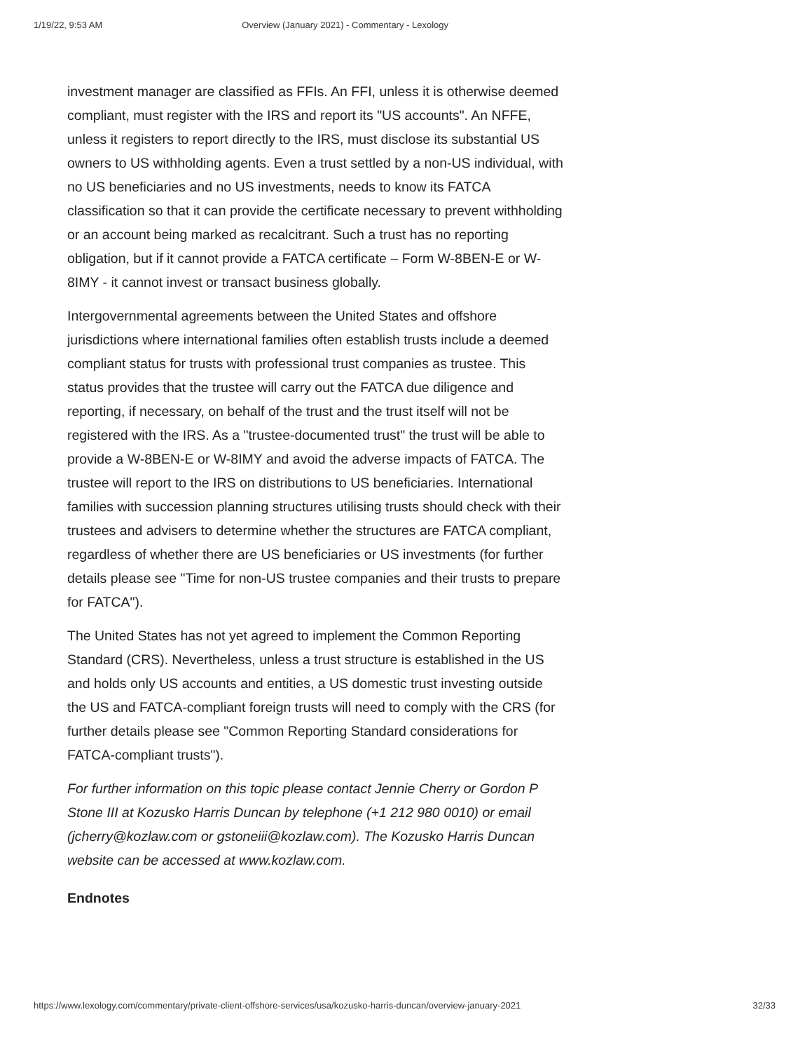1/19/22, 9:53 AM Overview (January 2021) - Commentary - Lexology
investment manager are classified as FFIs. An FFI, unless it is otherwise deemed compliant, must register with the IRS and report its "US accounts". An NFFE, unless it registers to report directly to the IRS, must disclose its substantial US owners to US withholding agents. Even a trust settled by a non-US individual, with no US beneficiaries and no US investments, needs to know its FATCA classification so that it can provide the certificate necessary to prevent withholding or an account being marked as recalcitrant. Such a trust has no reporting obligation, but if it cannot provide a FATCA certificate – Form W-8BEN-E or W-8IMY - it cannot invest or transact business globally.
Intergovernmental agreements between the United States and offshore jurisdictions where international families often establish trusts include a deemed compliant status for trusts with professional trust companies as trustee. This status provides that the trustee will carry out the FATCA due diligence and reporting, if necessary, on behalf of the trust and the trust itself will not be registered with the IRS. As a "trustee-documented trust" the trust will be able to provide a W-8BEN-E or W-8IMY and avoid the adverse impacts of FATCA. The trustee will report to the IRS on distributions to US beneficiaries. International families with succession planning structures utilising trusts should check with their trustees and advisers to determine whether the structures are FATCA compliant, regardless of whether there are US beneficiaries or US investments (for further details please see "Time for non-US trustee companies and their trusts to prepare for FATCA").
The United States has not yet agreed to implement the Common Reporting Standard (CRS). Nevertheless, unless a trust structure is established in the US and holds only US accounts and entities, a US domestic trust investing outside the US and FATCA-compliant foreign trusts will need to comply with the CRS (for further details please see "Common Reporting Standard considerations for FATCA-compliant trusts").
For further information on this topic please contact Jennie Cherry or Gordon P Stone III at Kozusko Harris Duncan by telephone (+1 212 980 0010) or email (jcherry@kozlaw.com or gstoneiii@kozlaw.com). The Kozusko Harris Duncan website can be accessed at www.kozlaw.com.
Endnotes
https://www.lexology.com/commentary/private-client-offshore-services/usa/kozusko-harris-duncan/overview-january-2021 32/33